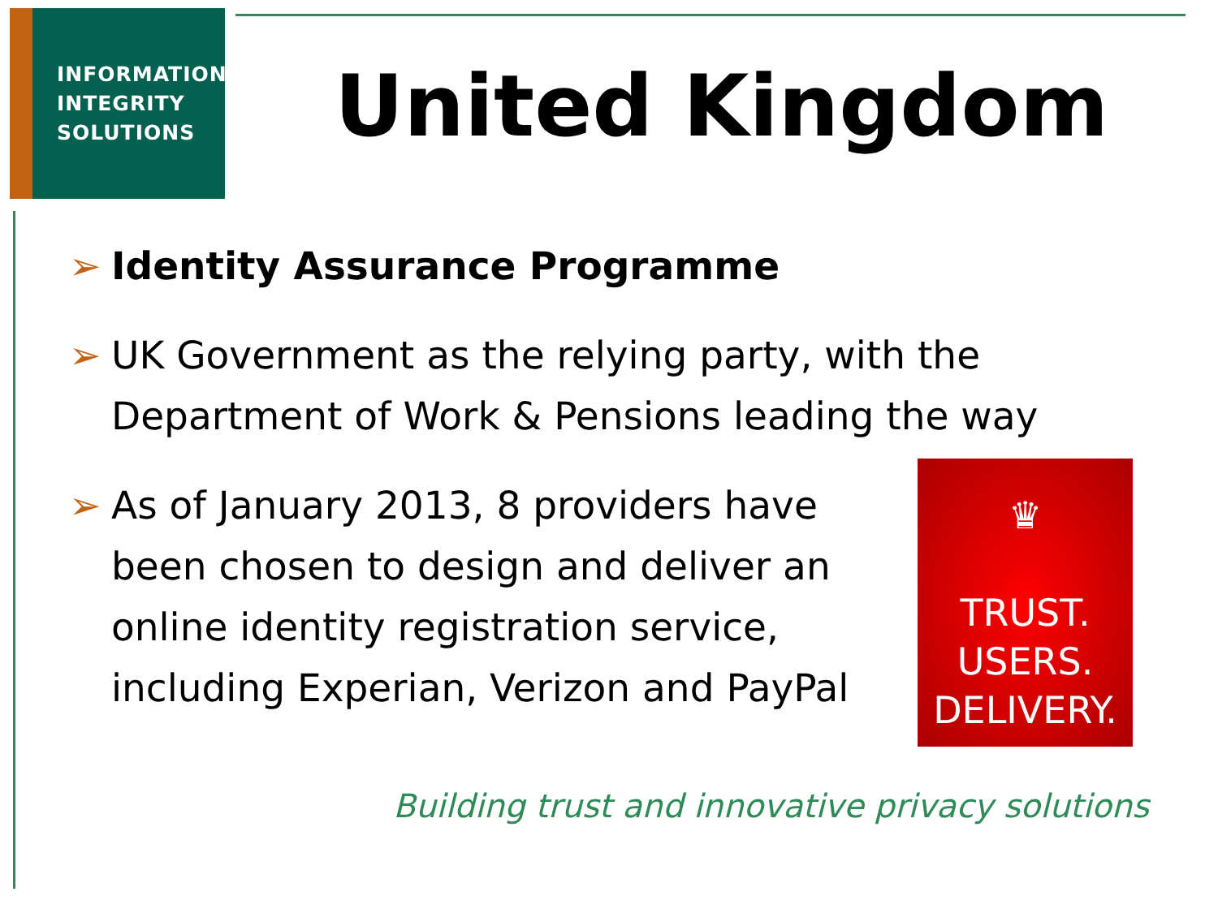INFORMATION
INTEGRITY
SOLUTIONS
United Kingdom
➢ Identity Assurance Programme
➢ UK Government as the relying party, with the Department of Work & Pensions leading the way
➢ As of January 2013, 8 providers have been chosen to design and deliver an online identity registration service, including Experian, Verizon and PayPal
♛
TRUST.
USERS.
DELIVERY.
Building trust and innovative privacy solutions